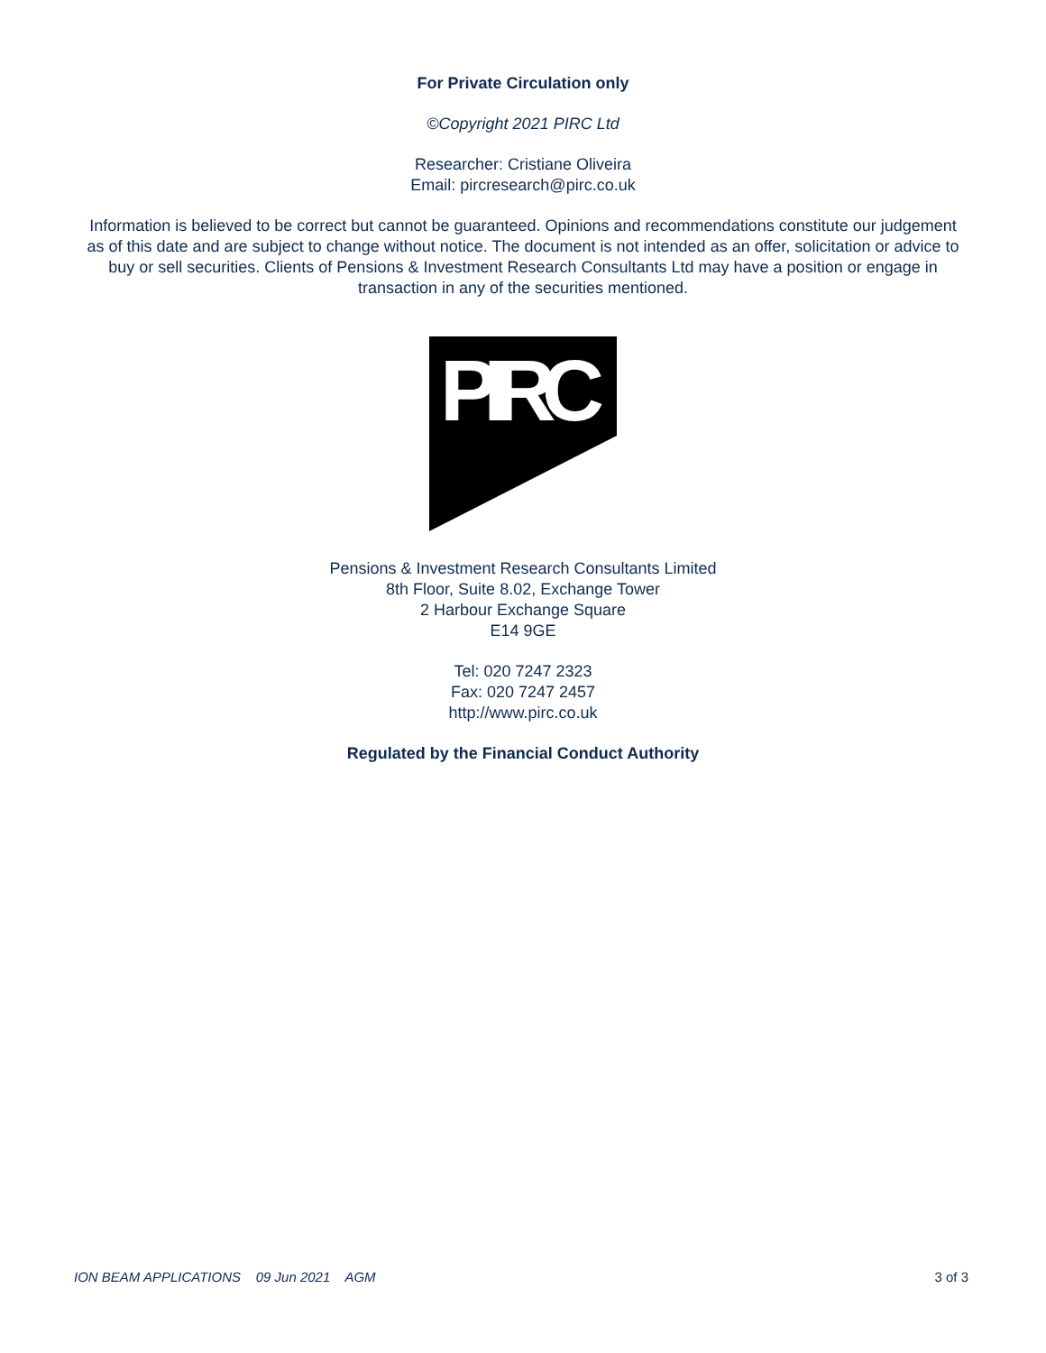For Private Circulation only
©Copyright 2021 PIRC Ltd
Researcher: Cristiane Oliveira
Email: pircresearch@pirc.co.uk
Information is believed to be correct but cannot be guaranteed. Opinions and recommendations constitute our judgement as of this date and are subject to change without notice. The document is not intended as an offer, solicitation or advice to buy or sell securities. Clients of Pensions & Investment Research Consultants Ltd may have a position or engage in transaction in any of the securities mentioned.
PIRC
Pensions & Investment Research Consultants Limited
8th Floor, Suite 8.02, Exchange Tower
2 Harbour Exchange Square
E14 9GE
Tel: 020 7247 2323
Fax: 020 7247 2457
http://www.pirc.co.uk
Regulated by the Financial Conduct Authority
ION BEAM APPLICATIONS 09 Jun 2021 AGM 3 of 3